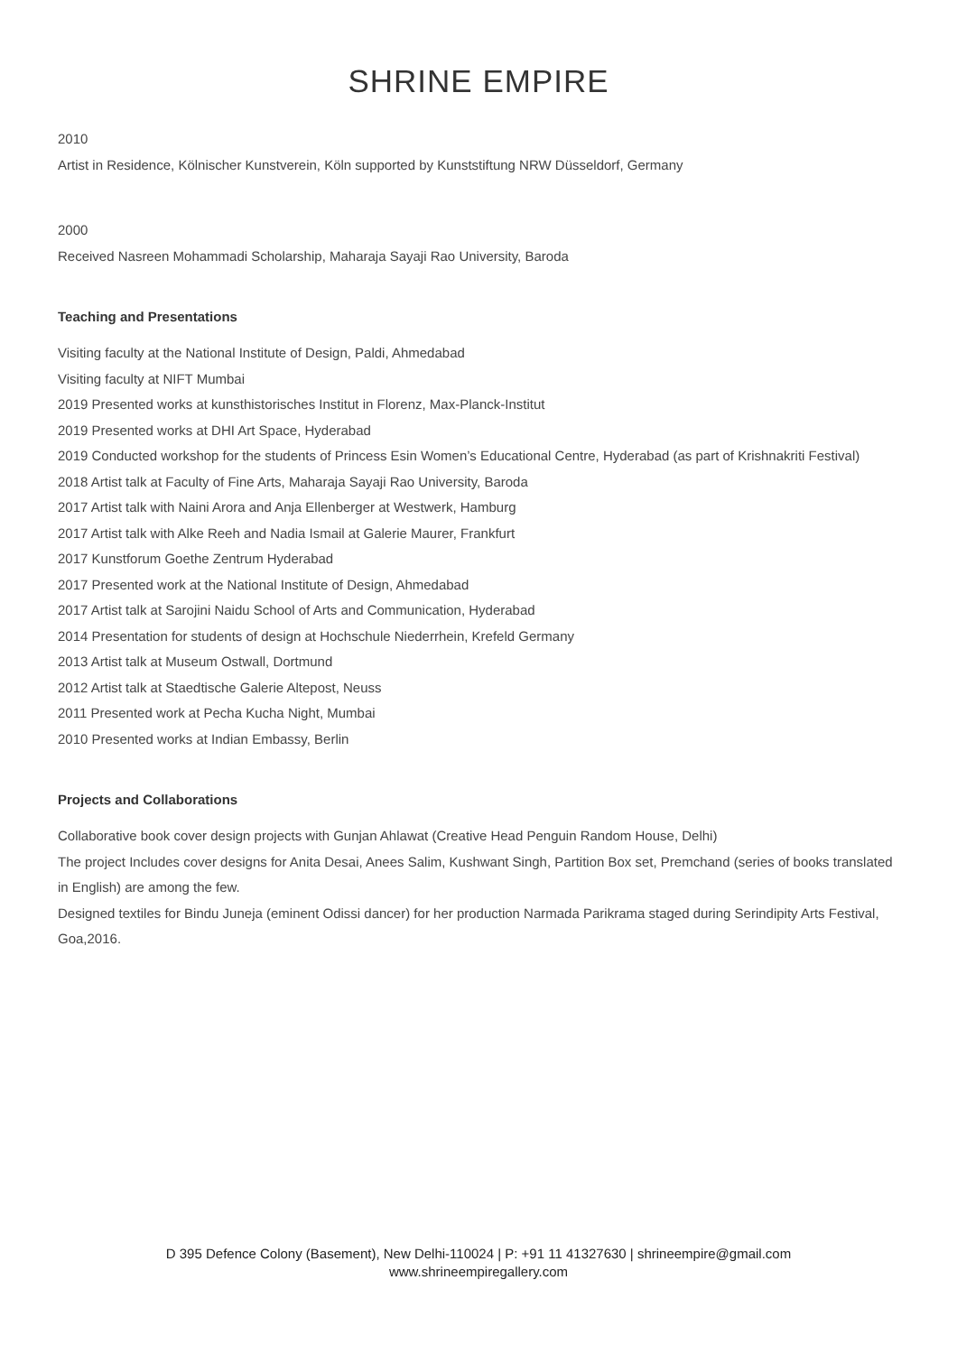SHRINE EMPIRE
2010
Artist in Residence, Kölnischer Kunstverein, Köln supported by Kunststiftung NRW Düsseldorf, Germany
2000
Received Nasreen Mohammadi Scholarship, Maharaja Sayaji Rao University, Baroda
Teaching and Presentations
Visiting faculty at the National Institute of Design, Paldi, Ahmedabad
Visiting faculty at NIFT Mumbai
2019 Presented works at kunsthistorisches Institut in Florenz, Max-Planck-Institut
2019 Presented works at DHI Art Space, Hyderabad
2019 Conducted workshop for the students of Princess Esin Women’s Educational Centre, Hyderabad (as part of Krishnakriti Festival)
2018 Artist talk at Faculty of Fine Arts, Maharaja Sayaji Rao University, Baroda
2017 Artist talk with Naini Arora and Anja Ellenberger at Westwerk, Hamburg
2017 Artist talk with Alke Reeh and Nadia Ismail at Galerie Maurer, Frankfurt
2017 Kunstforum Goethe Zentrum Hyderabad
2017 Presented work at the National Institute of Design, Ahmedabad
2017 Artist talk at Sarojini Naidu School of Arts and Communication, Hyderabad
2014 Presentation for students of design at Hochschule Niederrhein, Krefeld Germany
2013 Artist talk at Museum Ostwall, Dortmund
2012 Artist talk at Staedtische Galerie Altepost, Neuss
2011 Presented work at Pecha Kucha Night, Mumbai
2010 Presented works at Indian Embassy, Berlin
Projects and Collaborations
Collaborative book cover design projects with Gunjan Ahlawat (Creative Head Penguin Random House, Delhi)
The project Includes cover designs for Anita Desai, Anees Salim, Kushwant Singh, Partition Box set, Premchand (series of books translated in English) are among the few.
Designed textiles for Bindu Juneja (eminent Odissi dancer) for her production Narmada Parikrama staged during Serindipity Arts Festival, Goa,2016.
D 395 Defence Colony (Basement), New Delhi-110024 | P: +91 11 41327630 | shrineempire@gmail.com
www.shrineempiregallery.com